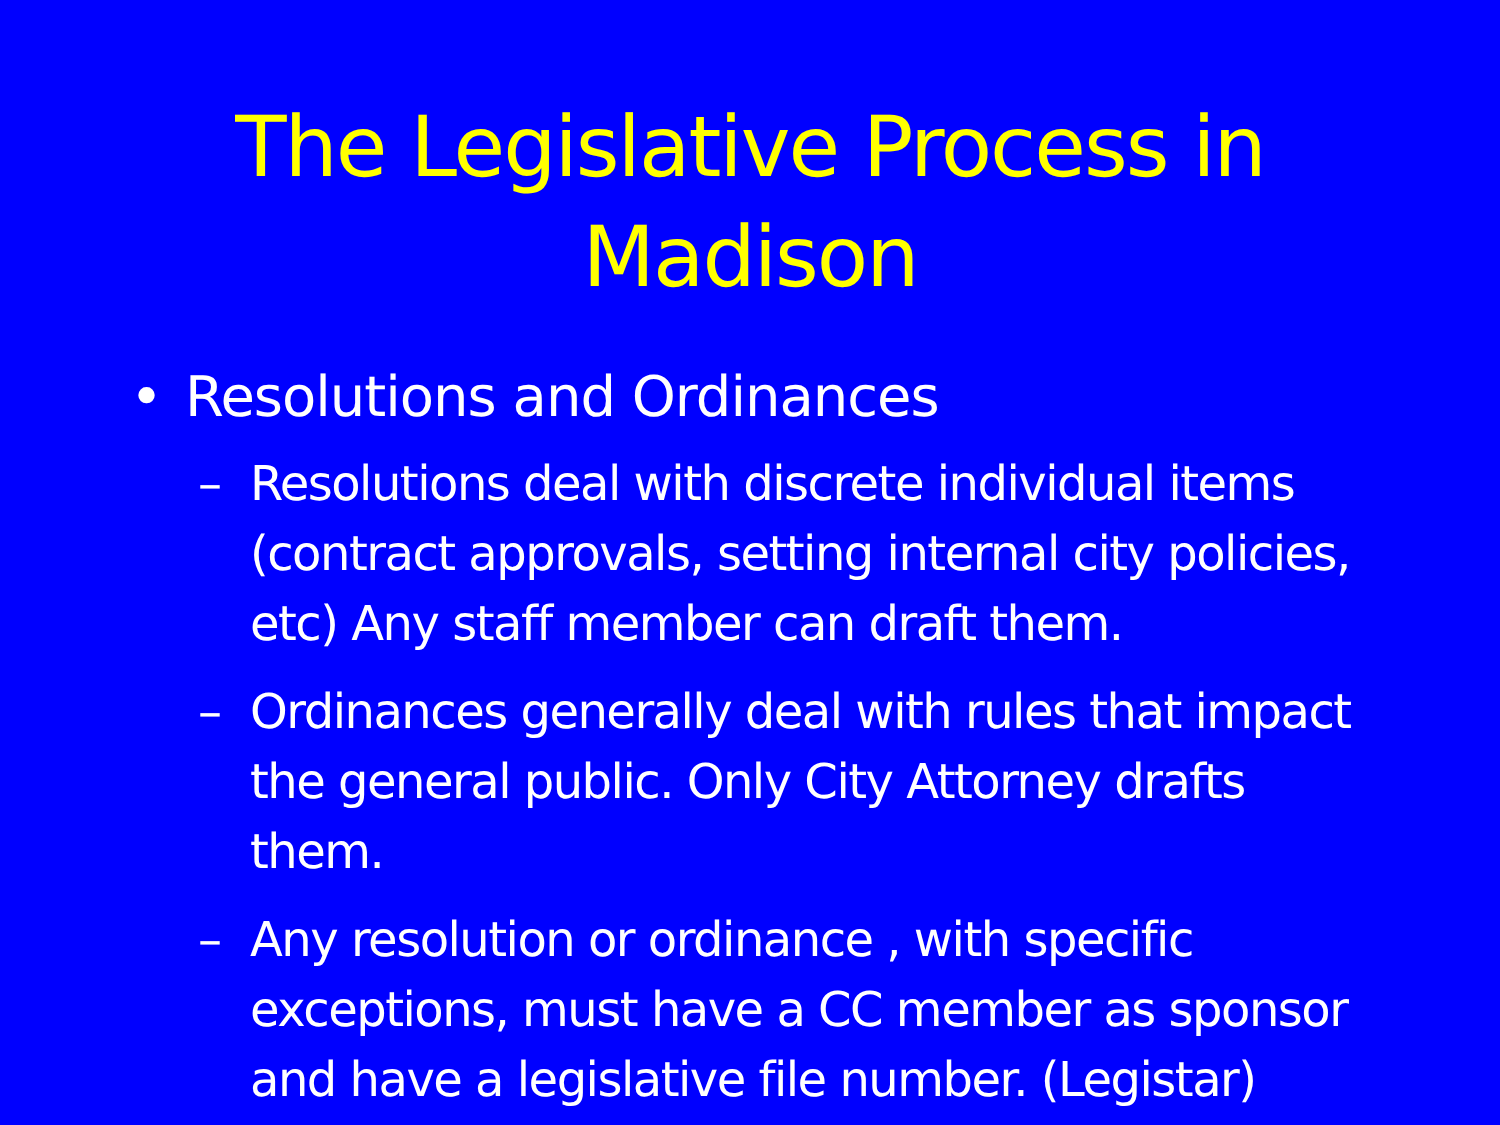The Legislative Process in
Madison
• Resolutions and Ordinances
– Resolutions deal with discrete individual items (contract approvals, setting internal city policies, etc) Any staff member can draft them.
– Ordinances generally deal with rules that impact the general public. Only City Attorney drafts them.
– Any resolution or ordinance , with specific exceptions, must have a CC member as sponsor and have a legislative file number. (Legistar)